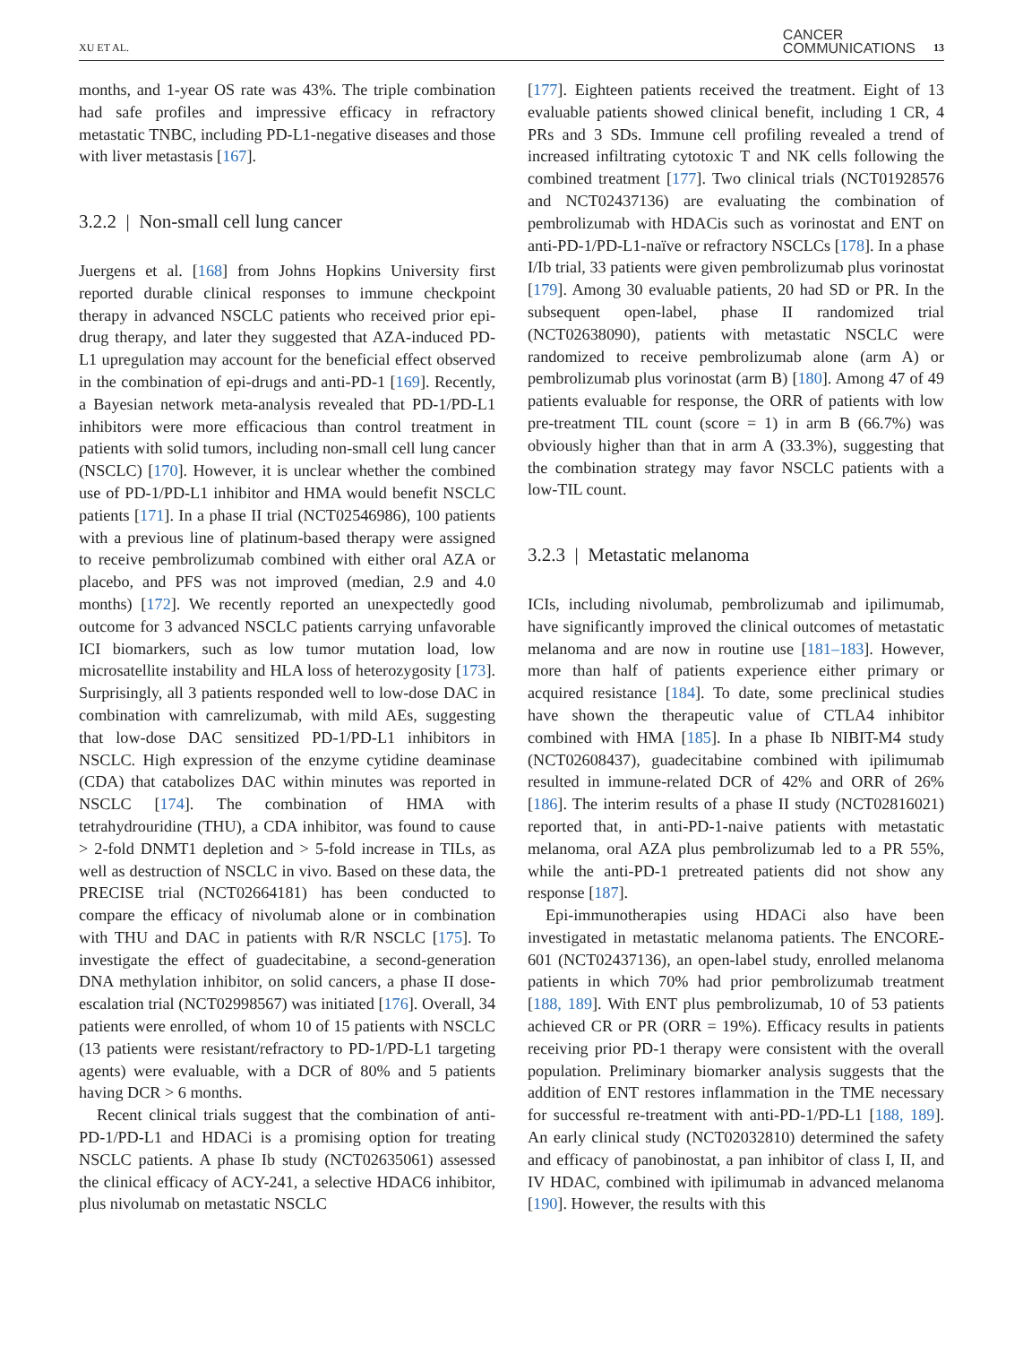XU ET AL. CANCER
COMMUNICATIONS 13
months, and 1-year OS rate was 43%. The triple combination had safe profiles and impressive efficacy in refractory metastatic TNBC, including PD-L1-negative diseases and those with liver metastasis [167].
3.2.2 | Non-small cell lung cancer
Juergens et al. [168] from Johns Hopkins University first reported durable clinical responses to immune checkpoint therapy in advanced NSCLC patients who received prior epi-drug therapy, and later they suggested that AZA-induced PD-L1 upregulation may account for the beneficial effect observed in the combination of epi-drugs and anti-PD-1 [169]. Recently, a Bayesian network meta-analysis revealed that PD-1/PD-L1 inhibitors were more efficacious than control treatment in patients with solid tumors, including non-small cell lung cancer (NSCLC) [170]. However, it is unclear whether the combined use of PD-1/PD-L1 inhibitor and HMA would benefit NSCLC patients [171]. In a phase II trial (NCT02546986), 100 patients with a previous line of platinum-based therapy were assigned to receive pembrolizumab combined with either oral AZA or placebo, and PFS was not improved (median, 2.9 and 4.0 months) [172]. We recently reported an unexpectedly good outcome for 3 advanced NSCLC patients carrying unfavorable ICI biomarkers, such as low tumor mutation load, low microsatellite instability and HLA loss of heterozygosity [173]. Surprisingly, all 3 patients responded well to low-dose DAC in combination with camrelizumab, with mild AEs, suggesting that low-dose DAC sensitized PD-1/PD-L1 inhibitors in NSCLC. High expression of the enzyme cytidine deaminase (CDA) that catabolizes DAC within minutes was reported in NSCLC [174]. The combination of HMA with tetrahydrouridine (THU), a CDA inhibitor, was found to cause > 2-fold DNMT1 depletion and > 5-fold increase in TILs, as well as destruction of NSCLC in vivo. Based on these data, the PRECISE trial (NCT02664181) has been conducted to compare the efficacy of nivolumab alone or in combination with THU and DAC in patients with R/R NSCLC [175]. To investigate the effect of guadecitabine, a second-generation DNA methylation inhibitor, on solid cancers, a phase II dose-escalation trial (NCT02998567) was initiated [176]. Overall, 34 patients were enrolled, of whom 10 of 15 patients with NSCLC (13 patients were resistant/refractory to PD-1/PD-L1 targeting agents) were evaluable, with a DCR of 80% and 5 patients having DCR > 6 months.
Recent clinical trials suggest that the combination of anti-PD-1/PD-L1 and HDACi is a promising option for treating NSCLC patients. A phase Ib study (NCT02635061) assessed the clinical efficacy of ACY-241, a selective HDAC6 inhibitor, plus nivolumab on metastatic NSCLC
[177]. Eighteen patients received the treatment. Eight of 13 evaluable patients showed clinical benefit, including 1 CR, 4 PRs and 3 SDs. Immune cell profiling revealed a trend of increased infiltrating cytotoxic T and NK cells following the combined treatment [177]. Two clinical trials (NCT01928576 and NCT02437136) are evaluating the combination of pembrolizumab with HDACis such as vorinostat and ENT on anti-PD-1/PD-L1-naïve or refractory NSCLCs [178]. In a phase I/Ib trial, 33 patients were given pembrolizumab plus vorinostat [179]. Among 30 evaluable patients, 20 had SD or PR. In the subsequent open-label, phase II randomized trial (NCT02638090), patients with metastatic NSCLC were randomized to receive pembrolizumab alone (arm A) or pembrolizumab plus vorinostat (arm B) [180]. Among 47 of 49 patients evaluable for response, the ORR of patients with low pre-treatment TIL count (score = 1) in arm B (66.7%) was obviously higher than that in arm A (33.3%), suggesting that the combination strategy may favor NSCLC patients with a low-TIL count.
3.2.3 | Metastatic melanoma
ICIs, including nivolumab, pembrolizumab and ipilimumab, have significantly improved the clinical outcomes of metastatic melanoma and are now in routine use [181–183]. However, more than half of patients experience either primary or acquired resistance [184]. To date, some preclinical studies have shown the therapeutic value of CTLA4 inhibitor combined with HMA [185]. In a phase Ib NIBIT-M4 study (NCT02608437), guadecitabine combined with ipilimumab resulted in immune-related DCR of 42% and ORR of 26% [186]. The interim results of a phase II study (NCT02816021) reported that, in anti-PD-1-naive patients with metastatic melanoma, oral AZA plus pembrolizumab led to a PR 55%, while the anti-PD-1 pretreated patients did not show any response [187].
Epi-immunotherapies using HDACi also have been investigated in metastatic melanoma patients. The ENCORE-601 (NCT02437136), an open-label study, enrolled melanoma patients in which 70% had prior pembrolizumab treatment [188, 189]. With ENT plus pembrolizumab, 10 of 53 patients achieved CR or PR (ORR = 19%). Efficacy results in patients receiving prior PD-1 therapy were consistent with the overall population. Preliminary biomarker analysis suggests that the addition of ENT restores inflammation in the TME necessary for successful re-treatment with anti-PD-1/PD-L1 [188, 189]. An early clinical study (NCT02032810) determined the safety and efficacy of panobinostat, a pan inhibitor of class I, II, and IV HDAC, combined with ipilimumab in advanced melanoma [190]. However, the results with this